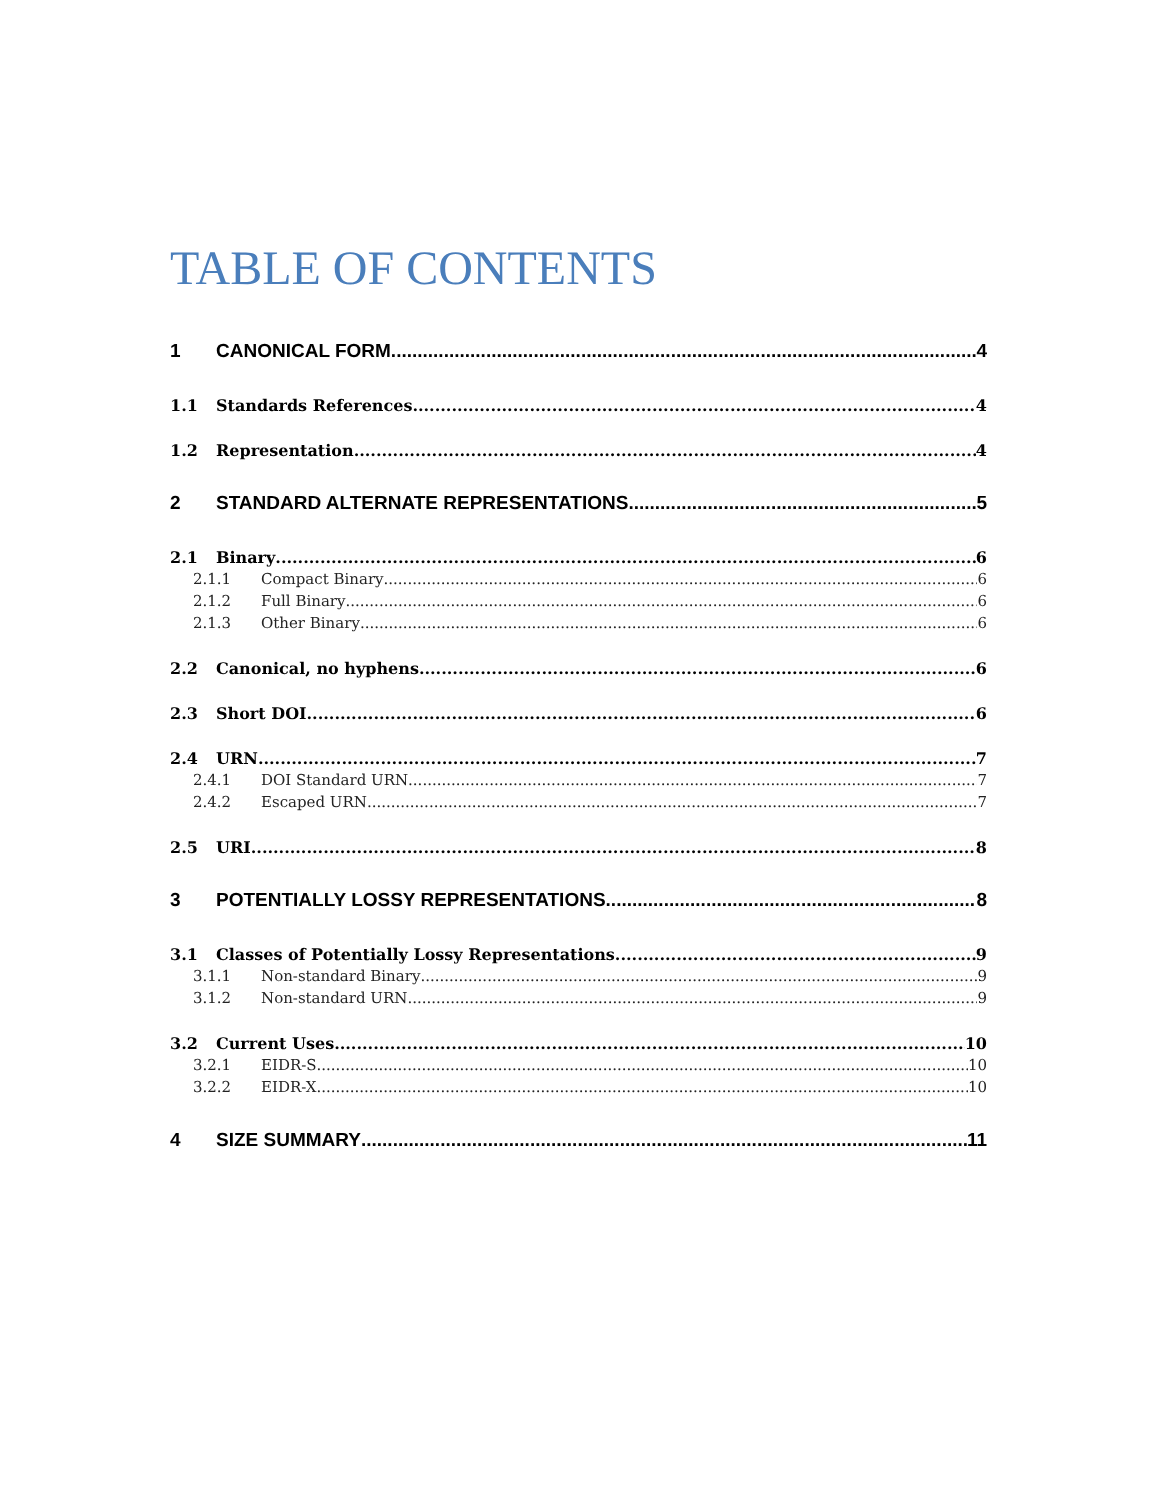TABLE OF CONTENTS
1 CANONICAL FORM 4
1.1 Standards References 4
1.2 Representation 4
2 STANDARD ALTERNATE REPRESENTATIONS 5
2.1 Binary 6
2.1.1 Compact Binary 6
2.1.2 Full Binary 6
2.1.3 Other Binary 6
2.2 Canonical, no hyphens 6
2.3 Short DOI 6
2.4 URN 7
2.4.1 DOI Standard URN 7
2.4.2 Escaped URN 7
2.5 URI 8
3 POTENTIALLY LOSSY REPRESENTATIONS 8
3.1 Classes of Potentially Lossy Representations 9
3.1.1 Non-standard Binary 9
3.1.2 Non-standard URN 9
3.2 Current Uses 10
3.2.1 EIDR-S 10
3.2.2 EIDR-X 10
4 SIZE SUMMARY 11